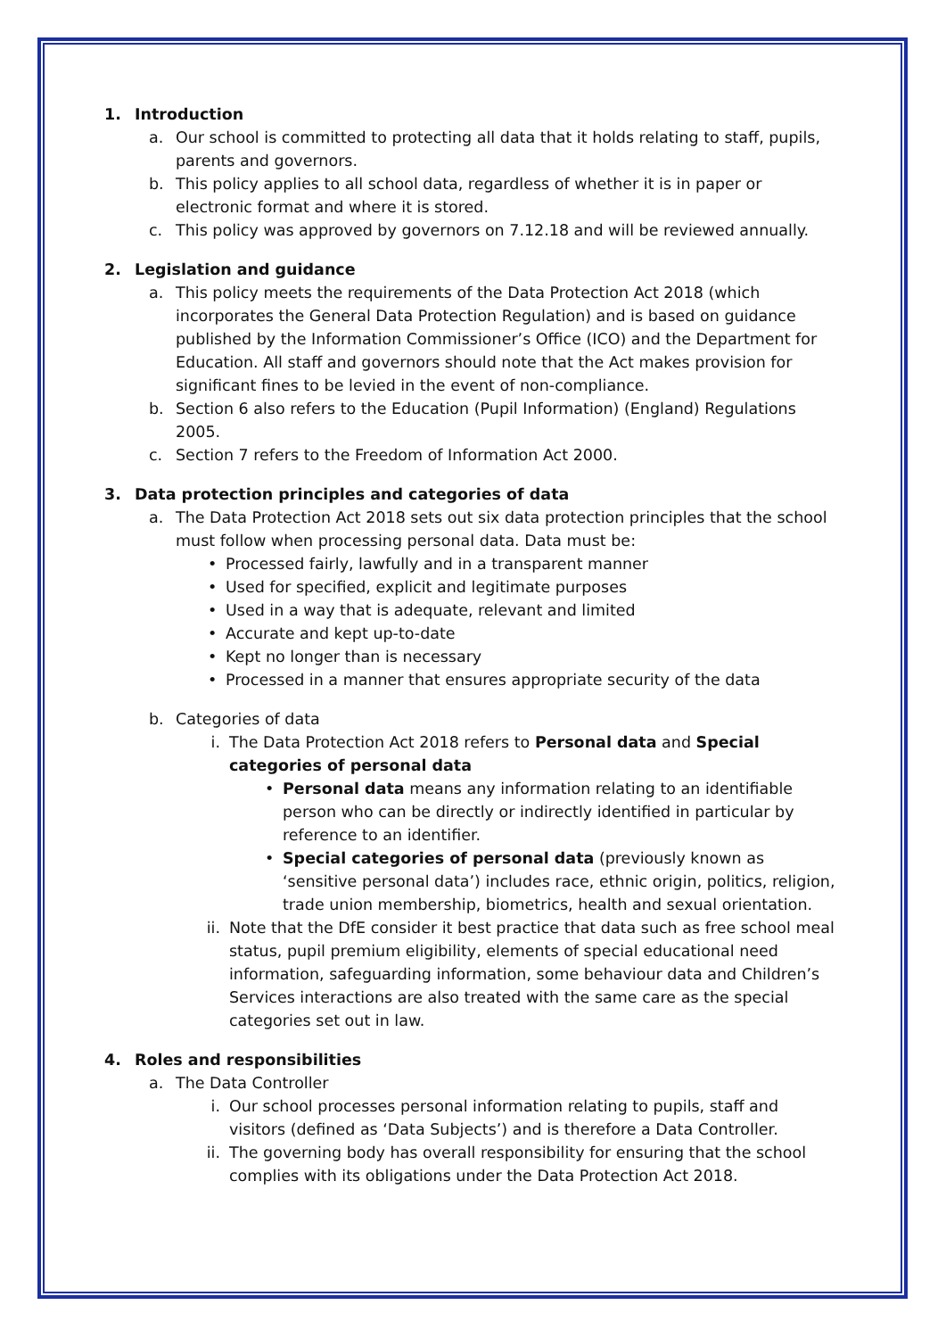1. Introduction
a. Our school is committed to protecting all data that it holds relating to staff, pupils, parents and governors.
b. This policy applies to all school data, regardless of whether it is in paper or electronic format and where it is stored.
c. This policy was approved by governors on 7.12.18 and will be reviewed annually.
2. Legislation and guidance
a. This policy meets the requirements of the Data Protection Act 2018 (which incorporates the General Data Protection Regulation) and is based on guidance published by the Information Commissioner’s Office (ICO) and the Department for Education. All staff and governors should note that the Act makes provision for significant fines to be levied in the event of non-compliance.
b. Section 6 also refers to the Education (Pupil Information) (England) Regulations 2005.
c. Section 7 refers to the Freedom of Information Act 2000.
3. Data protection principles and categories of data
a. The Data Protection Act 2018 sets out six data protection principles that the school must follow when processing personal data. Data must be:
• Processed fairly, lawfully and in a transparent manner
• Used for specified, explicit and legitimate purposes
• Used in a way that is adequate, relevant and limited
• Accurate and kept up-to-date
• Kept no longer than is necessary
• Processed in a manner that ensures appropriate security of the data
b. Categories of data
i. The Data Protection Act 2018 refers to Personal data and Special categories of personal data
• Personal data means any information relating to an identifiable person who can be directly or indirectly identified in particular by reference to an identifier.
• Special categories of personal data (previously known as ‘sensitive personal data’) includes race, ethnic origin, politics, religion, trade union membership, biometrics, health and sexual orientation.
ii. Note that the DfE consider it best practice that data such as free school meal status, pupil premium eligibility, elements of special educational need information, safeguarding information, some behaviour data and Children’s Services interactions are also treated with the same care as the special categories set out in law.
4. Roles and responsibilities
a. The Data Controller
i. Our school processes personal information relating to pupils, staff and visitors (defined as ‘Data Subjects’) and is therefore a Data Controller.
ii. The governing body has overall responsibility for ensuring that the school complies with its obligations under the Data Protection Act 2018.